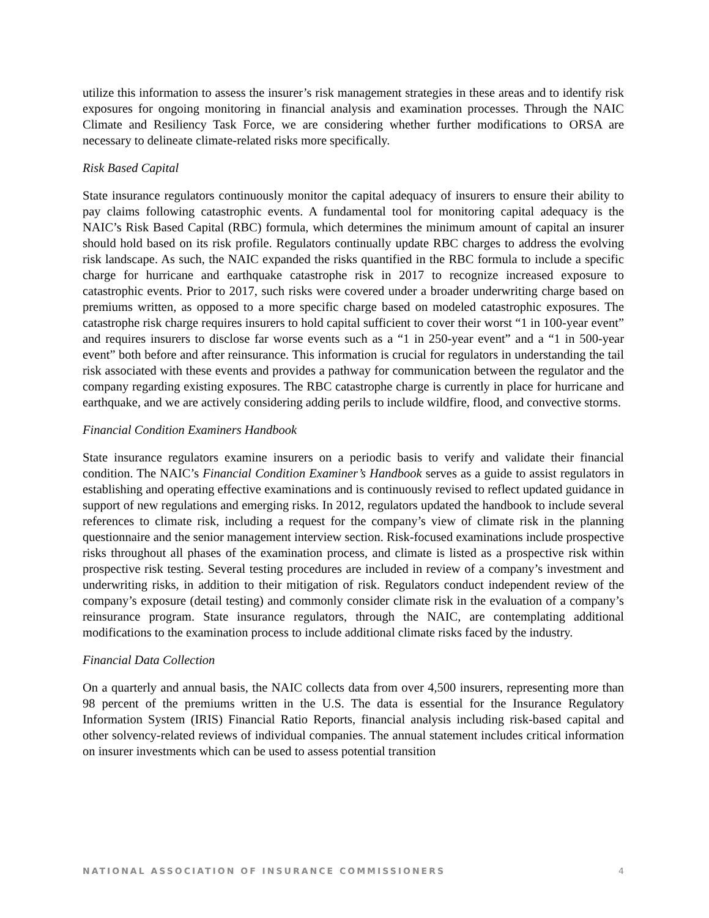utilize this information to assess the insurer’s risk management strategies in these areas and to identify risk exposures for ongoing monitoring in financial analysis and examination processes. Through the NAIC Climate and Resiliency Task Force, we are considering whether further modifications to ORSA are necessary to delineate climate-related risks more specifically.
Risk Based Capital
State insurance regulators continuously monitor the capital adequacy of insurers to ensure their ability to pay claims following catastrophic events. A fundamental tool for monitoring capital adequacy is the NAIC’s Risk Based Capital (RBC) formula, which determines the minimum amount of capital an insurer should hold based on its risk profile. Regulators continually update RBC charges to address the evolving risk landscape. As such, the NAIC expanded the risks quantified in the RBC formula to include a specific charge for hurricane and earthquake catastrophe risk in 2017 to recognize increased exposure to catastrophic events. Prior to 2017, such risks were covered under a broader underwriting charge based on premiums written, as opposed to a more specific charge based on modeled catastrophic exposures. The catastrophe risk charge requires insurers to hold capital sufficient to cover their worst “1 in 100-year event” and requires insurers to disclose far worse events such as a “1 in 250-year event” and a “1 in 500-year event” both before and after reinsurance. This information is crucial for regulators in understanding the tail risk associated with these events and provides a pathway for communication between the regulator and the company regarding existing exposures. The RBC catastrophe charge is currently in place for hurricane and earthquake, and we are actively considering adding perils to include wildfire, flood, and convective storms.
Financial Condition Examiners Handbook
State insurance regulators examine insurers on a periodic basis to verify and validate their financial condition. The NAIC’s Financial Condition Examiner’s Handbook serves as a guide to assist regulators in establishing and operating effective examinations and is continuously revised to reflect updated guidance in support of new regulations and emerging risks. In 2012, regulators updated the handbook to include several references to climate risk, including a request for the company’s view of climate risk in the planning questionnaire and the senior management interview section. Risk-focused examinations include prospective risks throughout all phases of the examination process, and climate is listed as a prospective risk within prospective risk testing. Several testing procedures are included in review of a company’s investment and underwriting risks, in addition to their mitigation of risk. Regulators conduct independent review of the company’s exposure (detail testing) and commonly consider climate risk in the evaluation of a company’s reinsurance program. State insurance regulators, through the NAIC, are contemplating additional modifications to the examination process to include additional climate risks faced by the industry.
Financial Data Collection
On a quarterly and annual basis, the NAIC collects data from over 4,500 insurers, representing more than 98 percent of the premiums written in the U.S. The data is essential for the Insurance Regulatory Information System (IRIS) Financial Ratio Reports, financial analysis including risk-based capital and other solvency-related reviews of individual companies. The annual statement includes critical information on insurer investments which can be used to assess potential transition
NATIONAL ASSOCIATION OF INSURANCE COMMISSIONERS 4